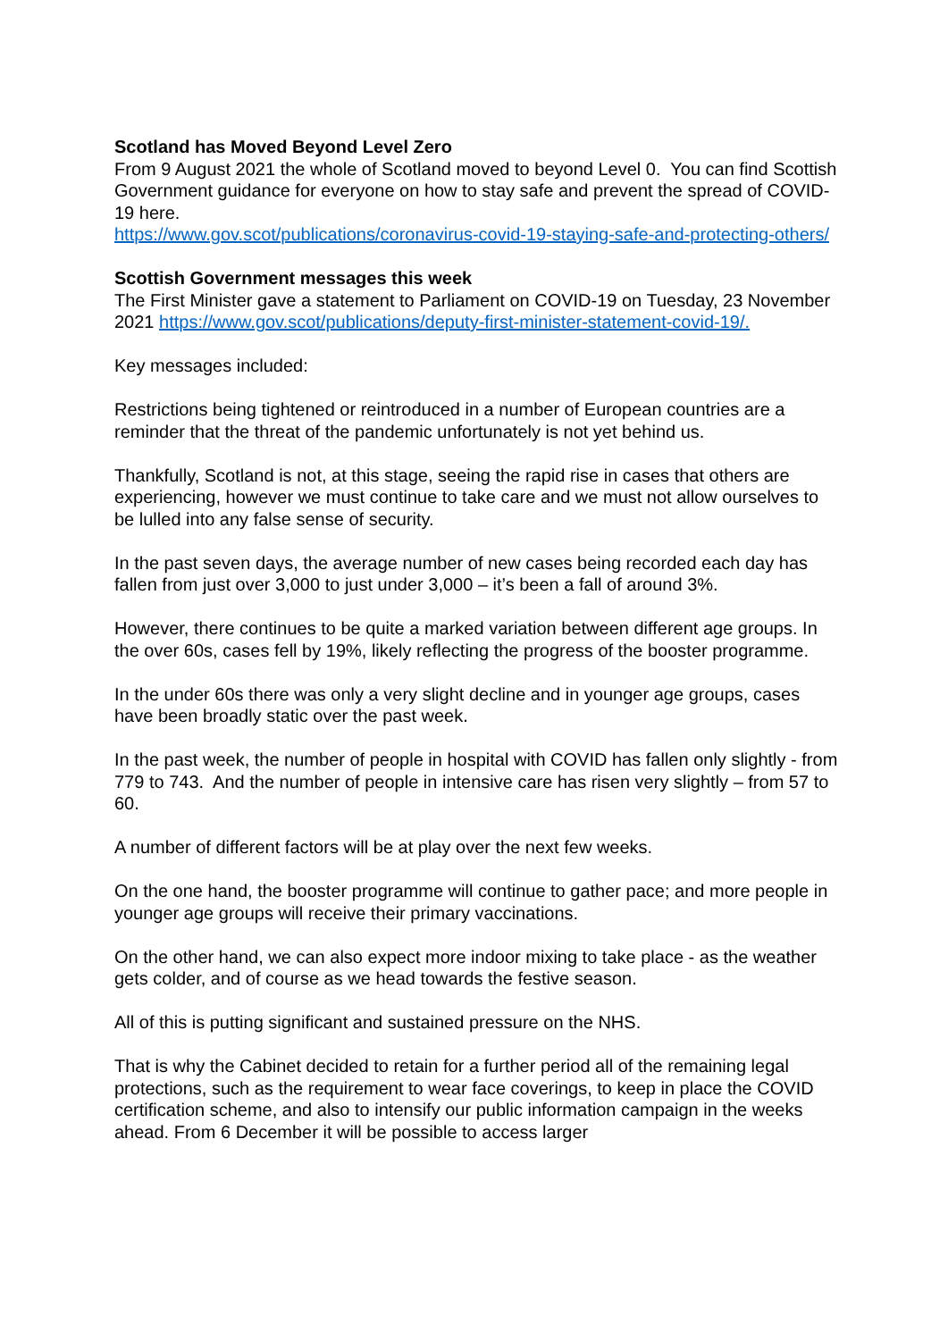Scotland has Moved Beyond Level Zero
From 9 August 2021 the whole of Scotland moved to beyond Level 0. You can find Scottish Government guidance for everyone on how to stay safe and prevent the spread of COVID-19 here.
https://www.gov.scot/publications/coronavirus-covid-19-staying-safe-and-protecting-others/
Scottish Government messages this week
The First Minister gave a statement to Parliament on COVID-19 on Tuesday, 23 November 2021 https://www.gov.scot/publications/deputy-first-minister-statement-covid-19/.
Key messages included:
Restrictions being tightened or reintroduced in a number of European countries are a reminder that the threat of the pandemic unfortunately is not yet behind us.
Thankfully, Scotland is not, at this stage, seeing the rapid rise in cases that others are experiencing, however we must continue to take care and we must not allow ourselves to be lulled into any false sense of security.
In the past seven days, the average number of new cases being recorded each day has fallen from just over 3,000 to just under 3,000 – it’s been a fall of around 3%.
However, there continues to be quite a marked variation between different age groups. In the over 60s, cases fell by 19%, likely reflecting the progress of the booster programme.
In the under 60s there was only a very slight decline and in younger age groups, cases have been broadly static over the past week.
In the past week, the number of people in hospital with COVID has fallen only slightly - from 779 to 743. And the number of people in intensive care has risen very slightly – from 57 to 60.
A number of different factors will be at play over the next few weeks.
On the one hand, the booster programme will continue to gather pace; and more people in younger age groups will receive their primary vaccinations.
On the other hand, we can also expect more indoor mixing to take place - as the weather gets colder, and of course as we head towards the festive season.
All of this is putting significant and sustained pressure on the NHS.
That is why the Cabinet decided to retain for a further period all of the remaining legal protections, such as the requirement to wear face coverings, to keep in place the COVID certification scheme, and also to intensify our public information campaign in the weeks ahead. From 6 December it will be possible to access larger